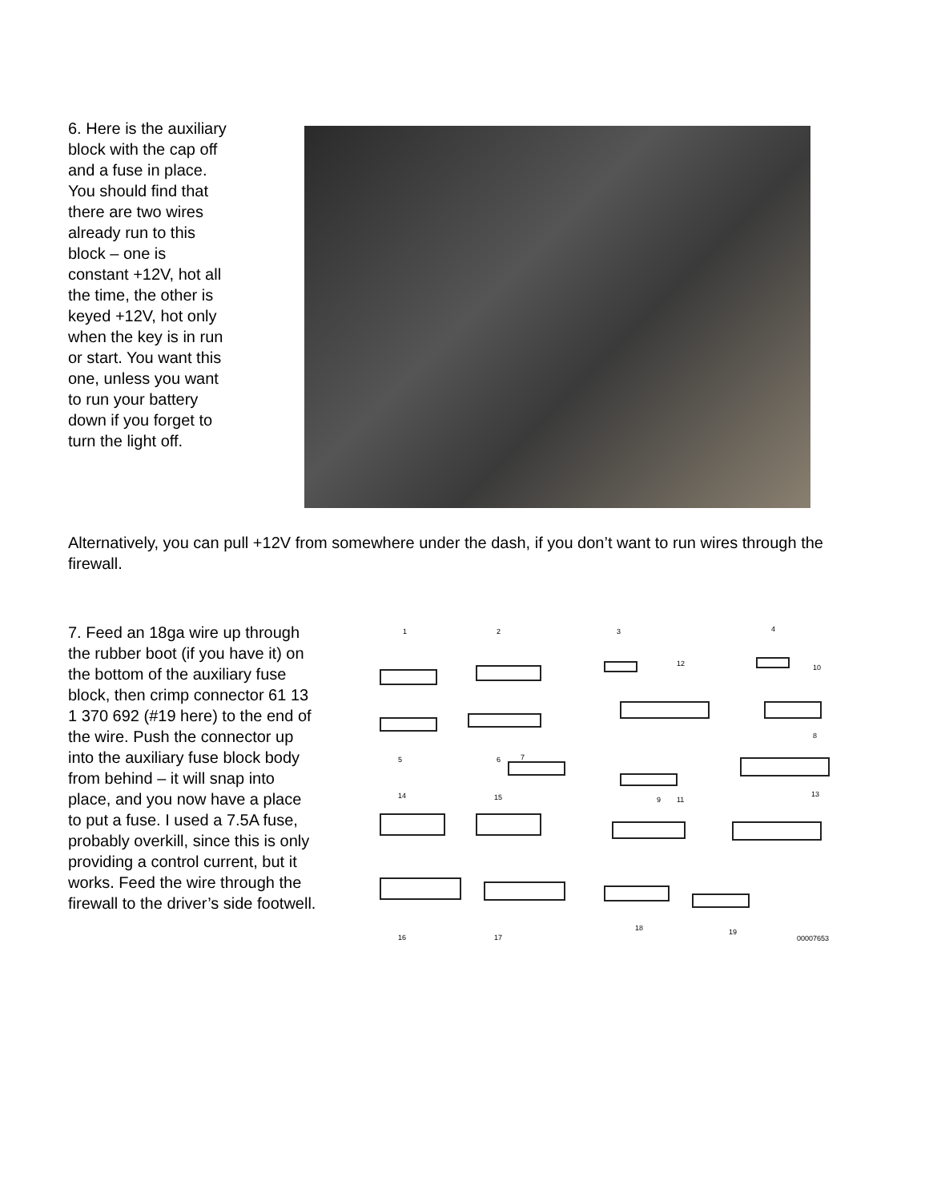6. Here is the auxiliary block with the cap off and a fuse in place. You should find that there are two wires already run to this block – one is constant +12V, hot all the time, the other is keyed +12V, hot only when the key is in run or start. You want this one, unless you want to run your battery down if you forget to turn the light off.
Alternatively, you can pull +12V from somewhere under the dash, if you don’t want to run wires through the firewall.
7. Feed an 18ga wire up through the rubber boot (if you have it) on the bottom of the auxiliary fuse block, then crimp connector 61 13 1 370 692 (#19 here) to the end of the wire. Push the connector up into the auxiliary fuse block body from behind – it will snap into place, and you now have a place to put a fuse. I used a 7.5A fuse, probably overkill, since this is only providing a control current, but it works. Feed the wire through the firewall to the driver’s side footwell.
1
2
3
4
12
10
5
6
7
8
9
11
14
15
13
16
17
18
19
00007653